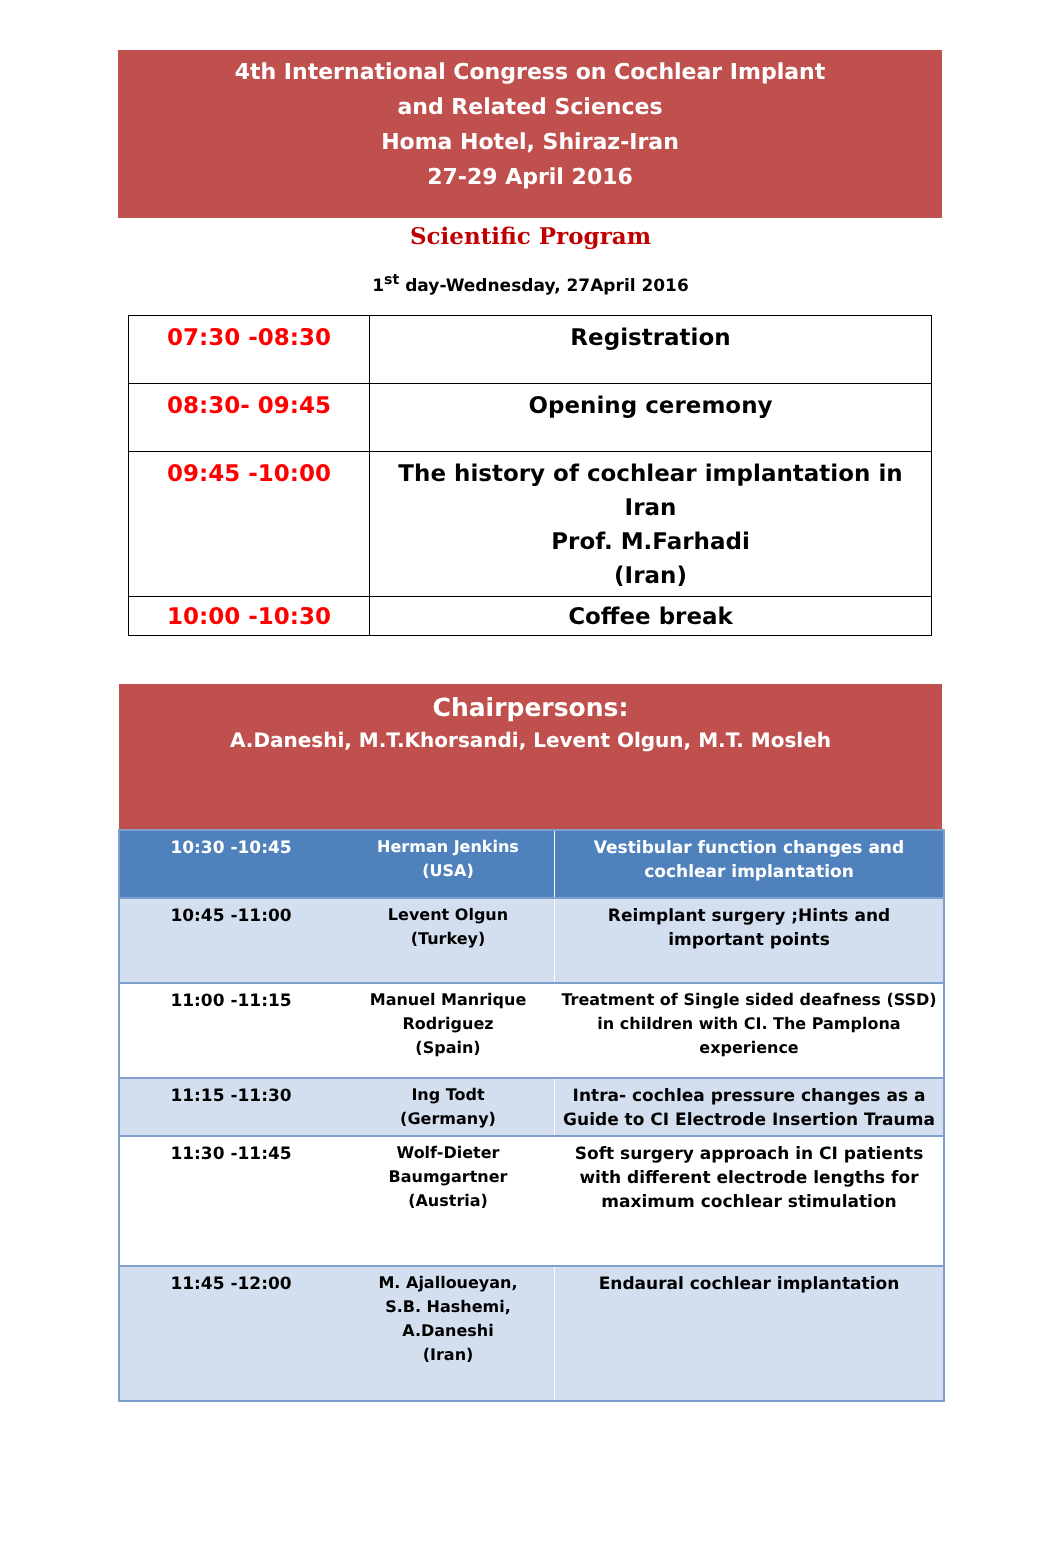4th International Congress on Cochlear Implant
and Related Sciences
Homa Hotel, Shiraz-Iran
27-29 April 2016
Scientific Program
1<sup>st</sup> day-Wednesday, 27April 2016
| 07:30 -08:30 | Registration |
| 08:30- 09:45 | Opening ceremony |
| 09:45 -10:00 | The history of cochlear implantation in Iran Prof. M.Farhadi (Iran) |
| 10:00 -10:30 | Coffee break |
Chairpersons:
A.Daneshi, M.T.Khorsandi, Levent Olgun, M.T. Mosleh
| 10:30 -10:45 | Herman Jenkins (USA) | Vestibular function changes and cochlear implantation |
| 10:45 -11:00 | Levent Olgun (Turkey) | Reimplant surgery ;Hints and important points |
| 11:00 -11:15 | Manuel Manrique Rodriguez (Spain) | Treatment of Single sided deafness (SSD) in children with CI. The Pamplona experience |
| 11:15 -11:30 | Ing Todt (Germany) | Intra- cochlea pressure changes as a Guide to CI Electrode Insertion Trauma |
| 11:30 -11:45 | Wolf-Dieter Baumgartner (Austria) | Soft surgery approach in CI patients with different electrode lengths for maximum cochlear stimulation |
| 11:45 -12:00 | M. Ajalloueyan, S.B. Hashemi, A.Daneshi (Iran) | Endaural cochlear implantation |